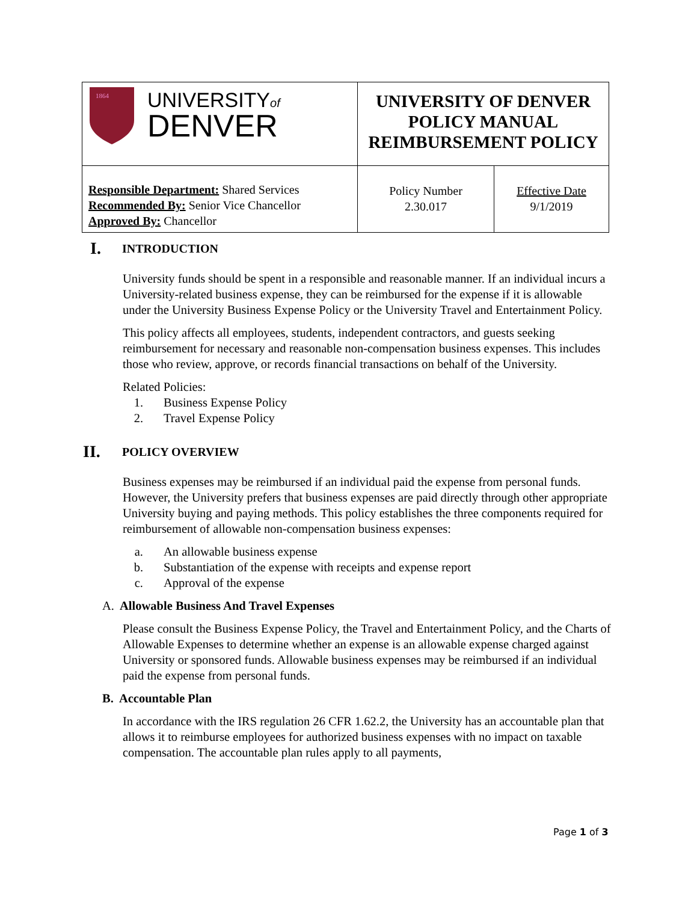| 1864 UNIVERSITY of DENVER | UNIVERSITY OF DENVER POLICY MANUAL REIMBURSEMENT POLICY | |
| Responsible Department: Shared Services Recommended By: Senior Vice Chancellor Approved By: Chancellor | Policy Number 2.30.017 | Effective Date 9/1/2019 |
I. INTRODUCTION
University funds should be spent in a responsible and reasonable manner. If an individual incurs a University-related business expense, they can be reimbursed for the expense if it is allowable under the University Business Expense Policy or the University Travel and Entertainment Policy.
This policy affects all employees, students, independent contractors, and guests seeking reimbursement for necessary and reasonable non-compensation business expenses. This includes those who review, approve, or records financial transactions on behalf of the University.
Related Policies:
1. Business Expense Policy
2. Travel Expense Policy
II. POLICY OVERVIEW
Business expenses may be reimbursed if an individual paid the expense from personal funds. However, the University prefers that business expenses are paid directly through other appropriate University buying and paying methods. This policy establishes the three components required for reimbursement of allowable non-compensation business expenses:
a. An allowable business expense
b. Substantiation of the expense with receipts and expense report
c. Approval of the expense
A. Allowable Business And Travel Expenses
Please consult the Business Expense Policy, the Travel and Entertainment Policy, and the Charts of Allowable Expenses to determine whether an expense is an allowable expense charged against University or sponsored funds. Allowable business expenses may be reimbursed if an individual paid the expense from personal funds.
B. Accountable Plan
In accordance with the IRS regulation 26 CFR 1.62.2, the University has an accountable plan that allows it to reimburse employees for authorized business expenses with no impact on taxable compensation. The accountable plan rules apply to all payments,
Page 1 of 3